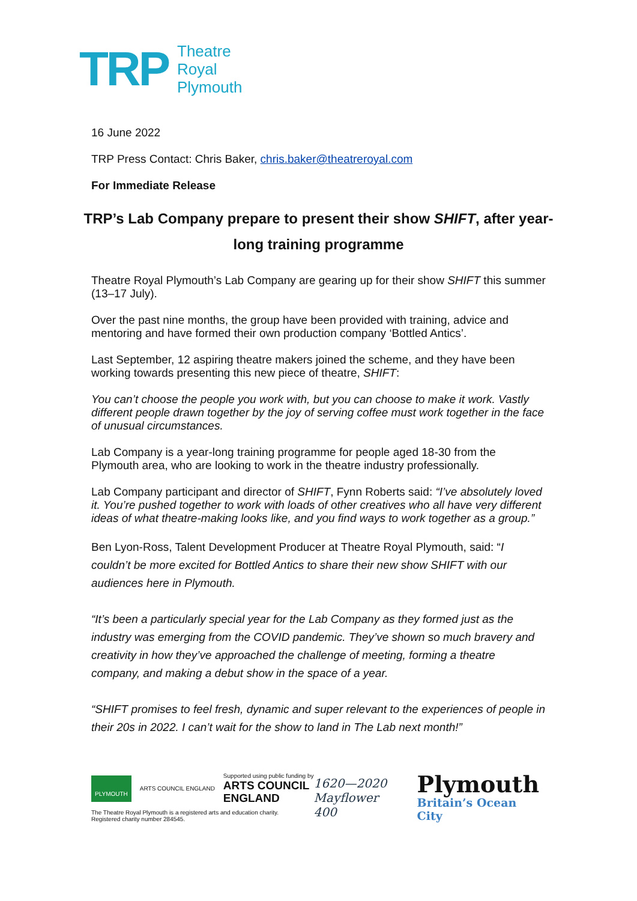TRP
Theatre
Royal
Plymouth
16 June 2022
TRP Press Contact: Chris Baker, chris.baker@theatreroyal.com
For Immediate Release
TRP’s Lab Company prepare to present their show SHIFT, after year-long training programme
Theatre Royal Plymouth’s Lab Company are gearing up for their show SHIFT this summer (13–17 July).
Over the past nine months, the group have been provided with training, advice and mentoring and have formed their own production company ‘Bottled Antics’.
Last September, 12 aspiring theatre makers joined the scheme, and they have been working towards presenting this new piece of theatre, SHIFT:
You can’t choose the people you work with, but you can choose to make it work. Vastly different people drawn together by the joy of serving coffee must work together in the face of unusual circumstances.
Lab Company is a year-long training programme for people aged 18-30 from the Plymouth area, who are looking to work in the theatre industry professionally.
Lab Company participant and director of SHIFT, Fynn Roberts said: “I’ve absolutely loved it. You’re pushed together to work with loads of other creatives who all have very different ideas of what theatre-making looks like, and you find ways to work together as a group.”
Ben Lyon-Ross, Talent Development Producer at Theatre Royal Plymouth, said: “I couldn’t be more excited for Bottled Antics to share their new show SHIFT with our audiences here in Plymouth.
“It’s been a particularly special year for the Lab Company as they formed just as the industry was emerging from the COVID pandemic. They’ve shown so much bravery and creativity in how they’ve approached the challenge of meeting, forming a theatre company, and making a debut show in the space of a year.
“SHIFT promises to feel fresh, dynamic and super relevant to the experiences of people in their 20s in 2022. I can’t wait for the show to land in The Lab next month!”
PLYMOUTH ARTS COUNCIL ENGLAND
Supported using public funding by
ARTS COUNCIL
ENGLAND
The Theatre Royal Plymouth is a registered arts and education charity.
Registered charity number 284545.
1620—2020
Mayflower 400
Plymouth
Britain’s Ocean City